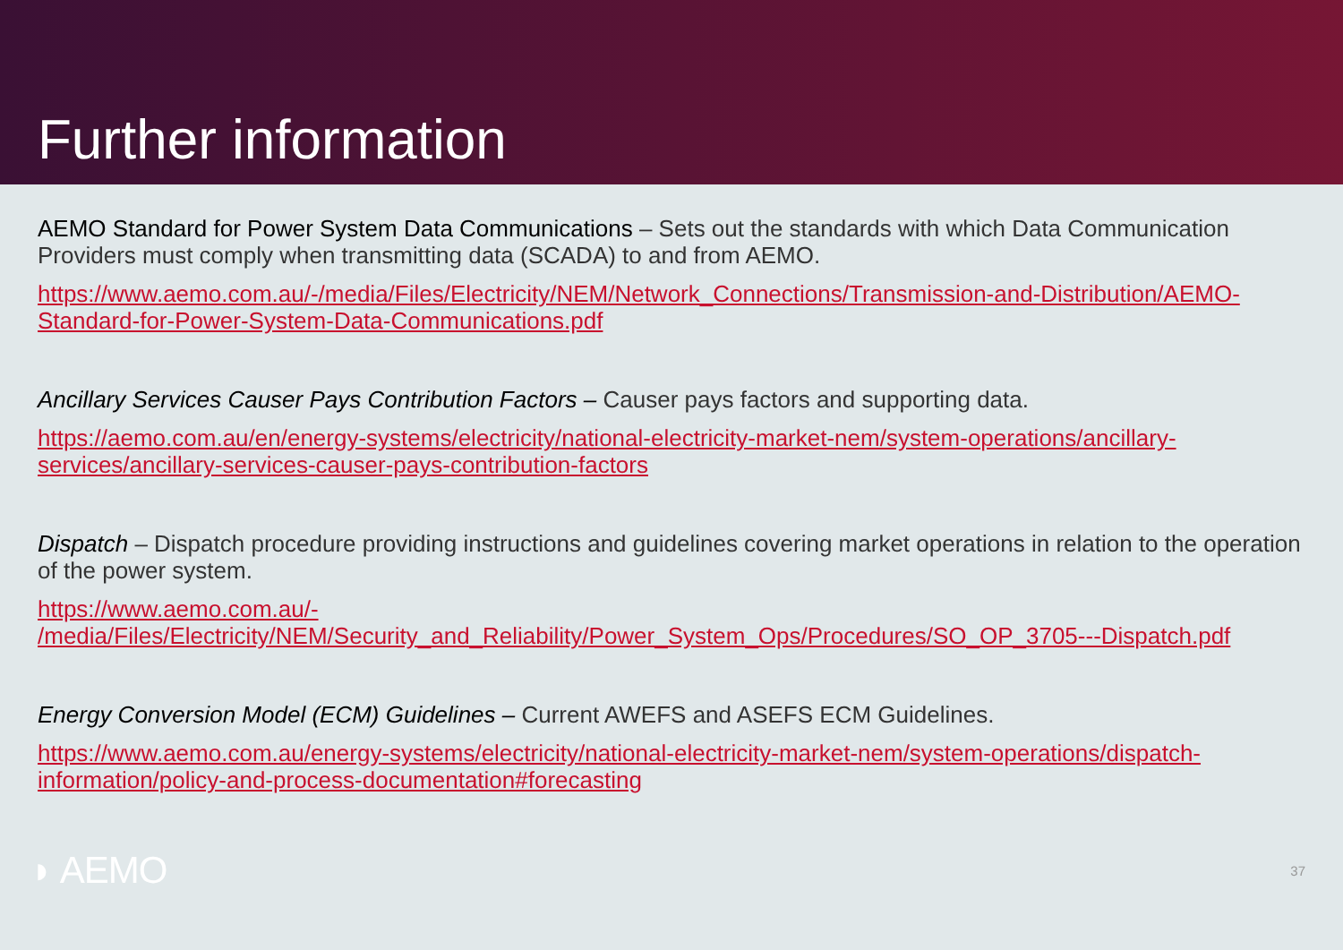Further information
AEMO Standard for Power System Data Communications – Sets out the standards with which Data Communication Providers must comply when transmitting data (SCADA) to and from AEMO.
https://www.aemo.com.au/-/media/Files/Electricity/NEM/Network_Connections/Transmission-and-Distribution/AEMO-Standard-for-Power-System-Data-Communications.pdf
Ancillary Services Causer Pays Contribution Factors – Causer pays factors and supporting data.
https://aemo.com.au/en/energy-systems/electricity/national-electricity-market-nem/system-operations/ancillary-services/ancillary-services-causer-pays-contribution-factors
Dispatch – Dispatch procedure providing instructions and guidelines covering market operations in relation to the operation of the power system.
https://www.aemo.com.au/-
/media/Files/Electricity/NEM/Security_and_Reliability/Power_System_Ops/Procedures/SO_OP_3705---Dispatch.pdf
Energy Conversion Model (ECM) Guidelines – Current AWEFS and ASEFS ECM Guidelines.
https://www.aemo.com.au/energy-systems/electricity/national-electricity-market-nem/system-operations/dispatch-information/policy-and-process-documentation#forecasting
◗ AEMO
37